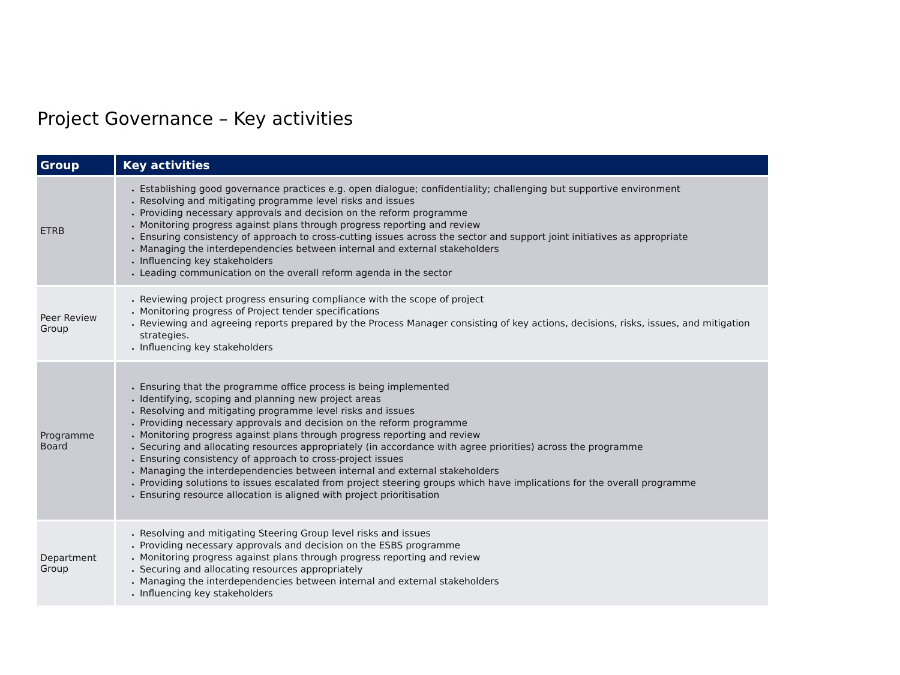Project Governance – Key activities
| Group | Key activities |
| --- | --- |
| ETRB | Establishing good governance practices e.g. open dialogue; confidentiality; challenging but supportive environment Resolving and mitigating programme level risks and issues Providing necessary approvals and decision on the reform programme Monitoring progress against plans through progress reporting and review Ensuring consistency of approach to cross-cutting issues across the sector and support joint initiatives as appropriate Managing the interdependencies between internal and external stakeholders Influencing key stakeholders Leading communication on the overall reform agenda in the sector |
| Peer Review Group | Reviewing project progress ensuring compliance with the scope of project Monitoring progress of Project tender specifications Reviewing and agreeing reports prepared by the Process Manager consisting of key actions, decisions, risks, issues, and mitigation strategies. Influencing key stakeholders |
| Programme Board | Ensuring that the programme office process is being implemented Identifying, scoping and planning new project areas Resolving and mitigating programme level risks and issues Providing necessary approvals and decision on the reform programme Monitoring progress against plans through progress reporting and review Securing and allocating resources appropriately (in accordance with agree priorities) across the programme Ensuring consistency of approach to cross-project issues Managing the interdependencies between internal and external stakeholders Providing solutions to issues escalated from project steering groups which have implications for the overall programme Ensuring resource allocation is aligned with project prioritisation |
| Department Group | Resolving and mitigating Steering Group level risks and issues Providing necessary approvals and decision on the ESBS programme Monitoring progress against plans through progress reporting and review Securing and allocating resources appropriately Managing the interdependencies between internal and external stakeholders Influencing key stakeholders |